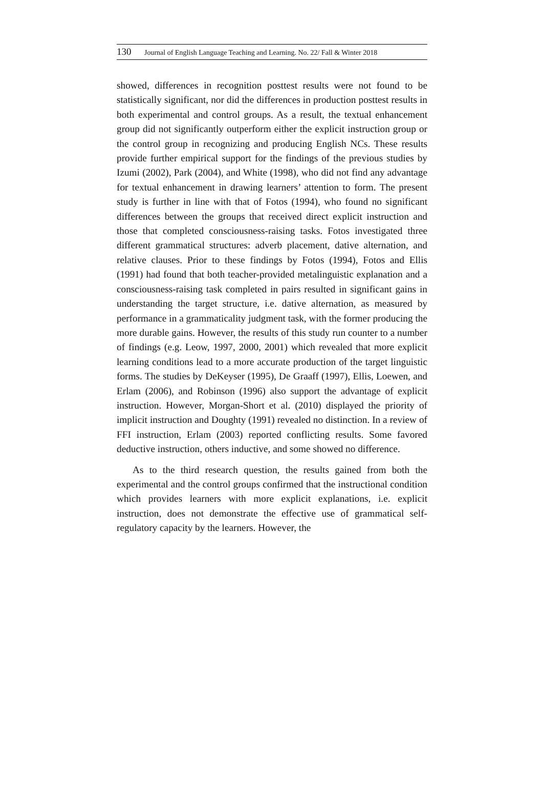130 Journal of English Language Teaching and Learning. No. 22/ Fall & Winter 2018
showed, differences in recognition posttest results were not found to be statistically significant, nor did the differences in production posttest results in both experimental and control groups. As a result, the textual enhancement group did not significantly outperform either the explicit instruction group or the control group in recognizing and producing English NCs. These results provide further empirical support for the findings of the previous studies by Izumi (2002), Park (2004), and White (1998), who did not find any advantage for textual enhancement in drawing learners’ attention to form. The present study is further in line with that of Fotos (1994), who found no significant differences between the groups that received direct explicit instruction and those that completed consciousness-raising tasks. Fotos investigated three different grammatical structures: adverb placement, dative alternation, and relative clauses. Prior to these findings by Fotos (1994), Fotos and Ellis (1991) had found that both teacher-provided metalinguistic explanation and a consciousness-raising task completed in pairs resulted in significant gains in understanding the target structure, i.e. dative alternation, as measured by performance in a grammaticality judgment task, with the former producing the more durable gains. However, the results of this study run counter to a number of findings (e.g. Leow, 1997, 2000, 2001) which revealed that more explicit learning conditions lead to a more accurate production of the target linguistic forms. The studies by DeKeyser (1995), De Graaff (1997), Ellis, Loewen, and Erlam (2006), and Robinson (1996) also support the advantage of explicit instruction. However, Morgan-Short et al. (2010) displayed the priority of implicit instruction and Doughty (1991) revealed no distinction. In a review of FFI instruction, Erlam (2003) reported conflicting results. Some favored deductive instruction, others inductive, and some showed no difference.
As to the third research question, the results gained from both the experimental and the control groups confirmed that the instructional condition which provides learners with more explicit explanations, i.e. explicit instruction, does not demonstrate the effective use of grammatical self-regulatory capacity by the learners. However, the